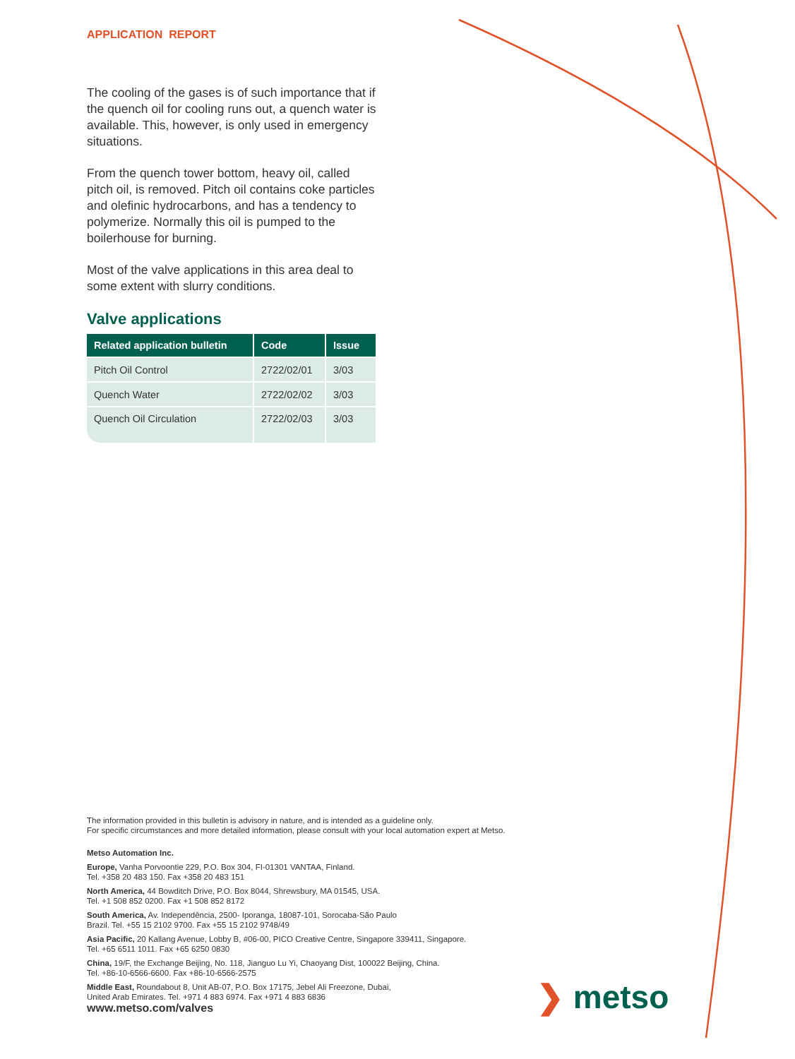APPLICATION REPORT
The cooling of the gases is of such importance that if the quench oil for cooling runs out, a quench water is available. This, however, is only used in emergency situations.
From the quench tower bottom, heavy oil, called pitch oil, is removed. Pitch oil contains coke particles and olefinic hydrocarbons, and has a tendency to polymerize. Normally this oil is pumped to the boilerhouse for burning.
Most of the valve applications in this area deal to some extent with slurry conditions.
Valve applications
| Related application bulletin | Code | Issue |
| --- | --- | --- |
| Pitch Oil Control | 2722/02/01 | 3/03 |
| Quench Water | 2722/02/02 | 3/03 |
| Quench Oil Circulation | 2722/02/03 | 3/03 |
The information provided in this bulletin is advisory in nature, and is intended as a guideline only.
For specific circumstances and more detailed information, please consult with your local automation expert at Metso.
Metso Automation Inc.
Europe, Vanha Porvoontie 229, P.O. Box 304, FI-01301 VANTAA, Finland.
Tel. +358 20 483 150. Fax +358 20 483 151
North America, 44 Bowditch Drive, P.O. Box 8044, Shrewsbury, MA 01545, USA.
Tel. +1 508 852 0200. Fax +1 508 852 8172
South America, Av. Independência, 2500- Iporanga, 18087-101, Sorocaba-São Paulo
Brazil. Tel. +55 15 2102 9700. Fax +55 15 2102 9748/49
Asia Pacific, 20 Kallang Avenue, Lobby B, #06-00, PICO Creative Centre, Singapore 339411, Singapore.
Tel. +65 6511 1011. Fax +65 6250 0830
China, 19/F, the Exchange Beijing, No. 118, Jianguo Lu Yi, Chaoyang Dist, 100022 Beijing, China.
Tel. +86-10-6566-6600. Fax +86-10-6566-2575
Middle East, Roundabout 8, Unit AB-07, P.O. Box 17175, Jebel Ali Freezone, Dubai,
United Arab Emirates. Tel. +971 4 883 6974. Fax +971 4 883 6836
www.metso.com/valves
❯ metso